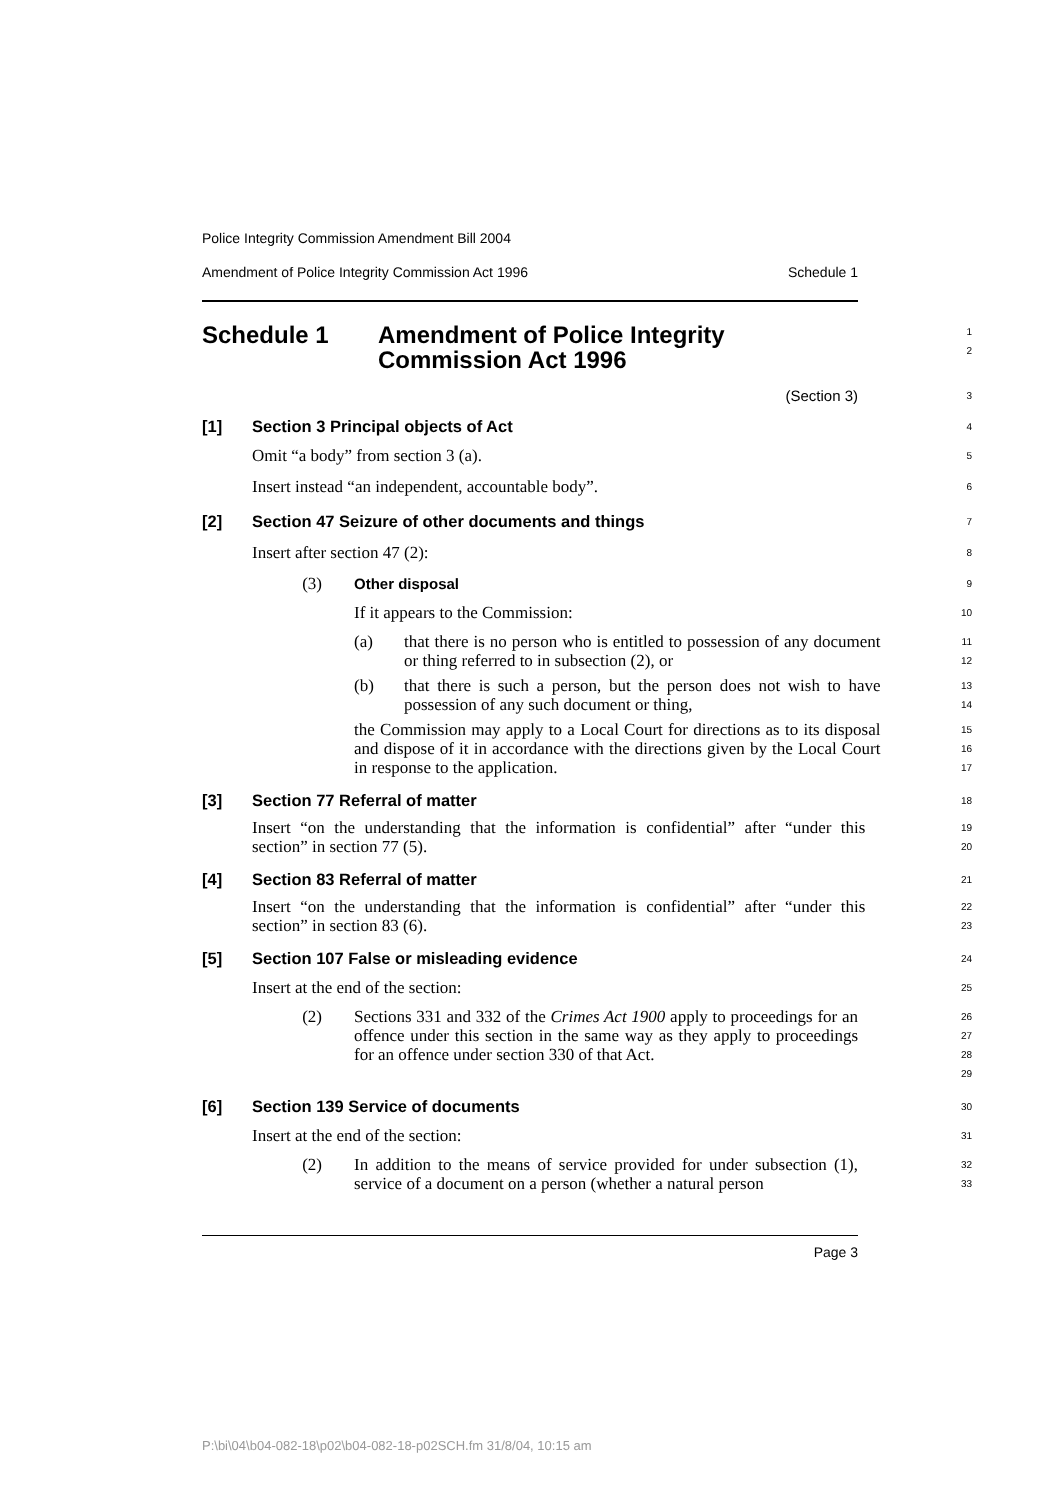Police Integrity Commission Amendment Bill 2004
Amendment of Police Integrity Commission Act 1996 Schedule 1
Schedule 1 Amendment of Police Integrity
Commission Act 1996
1
2
(Section 3)
3
[1] Section 3 Principal objects of Act
4
Omit “a body” from section 3 (a).
5
Insert instead “an independent, accountable body”.
6
[2] Section 47 Seizure of other documents and things
7
Insert after section 47 (2):
8
(3) Other disposal
9
If it appears to the Commission:
10
(a) that there is no person who is entitled to possession of any document or thing referred to in subsection (2), or
11
12
(b) that there is such a person, but the person does not wish to have possession of any such document or thing,
13
14
the Commission may apply to a Local Court for directions as to its disposal and dispose of it in accordance with the directions given by the Local Court in response to the application.
15
16
17
[3] Section 77 Referral of matter
18
Insert “on the understanding that the information is confidential” after “under this section” in section 77 (5).
19
20
[4] Section 83 Referral of matter
21
Insert “on the understanding that the information is confidential” after “under this section” in section 83 (6).
22
23
[5] Section 107 False or misleading evidence
24
Insert at the end of the section:
25
(2) Sections 331 and 332 of the Crimes Act 1900 apply to proceedings for an offence under this section in the same way as they apply to proceedings for an offence under section 330 of that Act.
26
27
28
29
[6] Section 139 Service of documents
30
Insert at the end of the section:
31
(2) In addition to the means of service provided for under subsection (1), service of a document on a person (whether a natural person
32
33
Page 3
P:\bi\04\b04-082-18\p02\b04-082-18-p02SCH.fm 31/8/04, 10:15 am